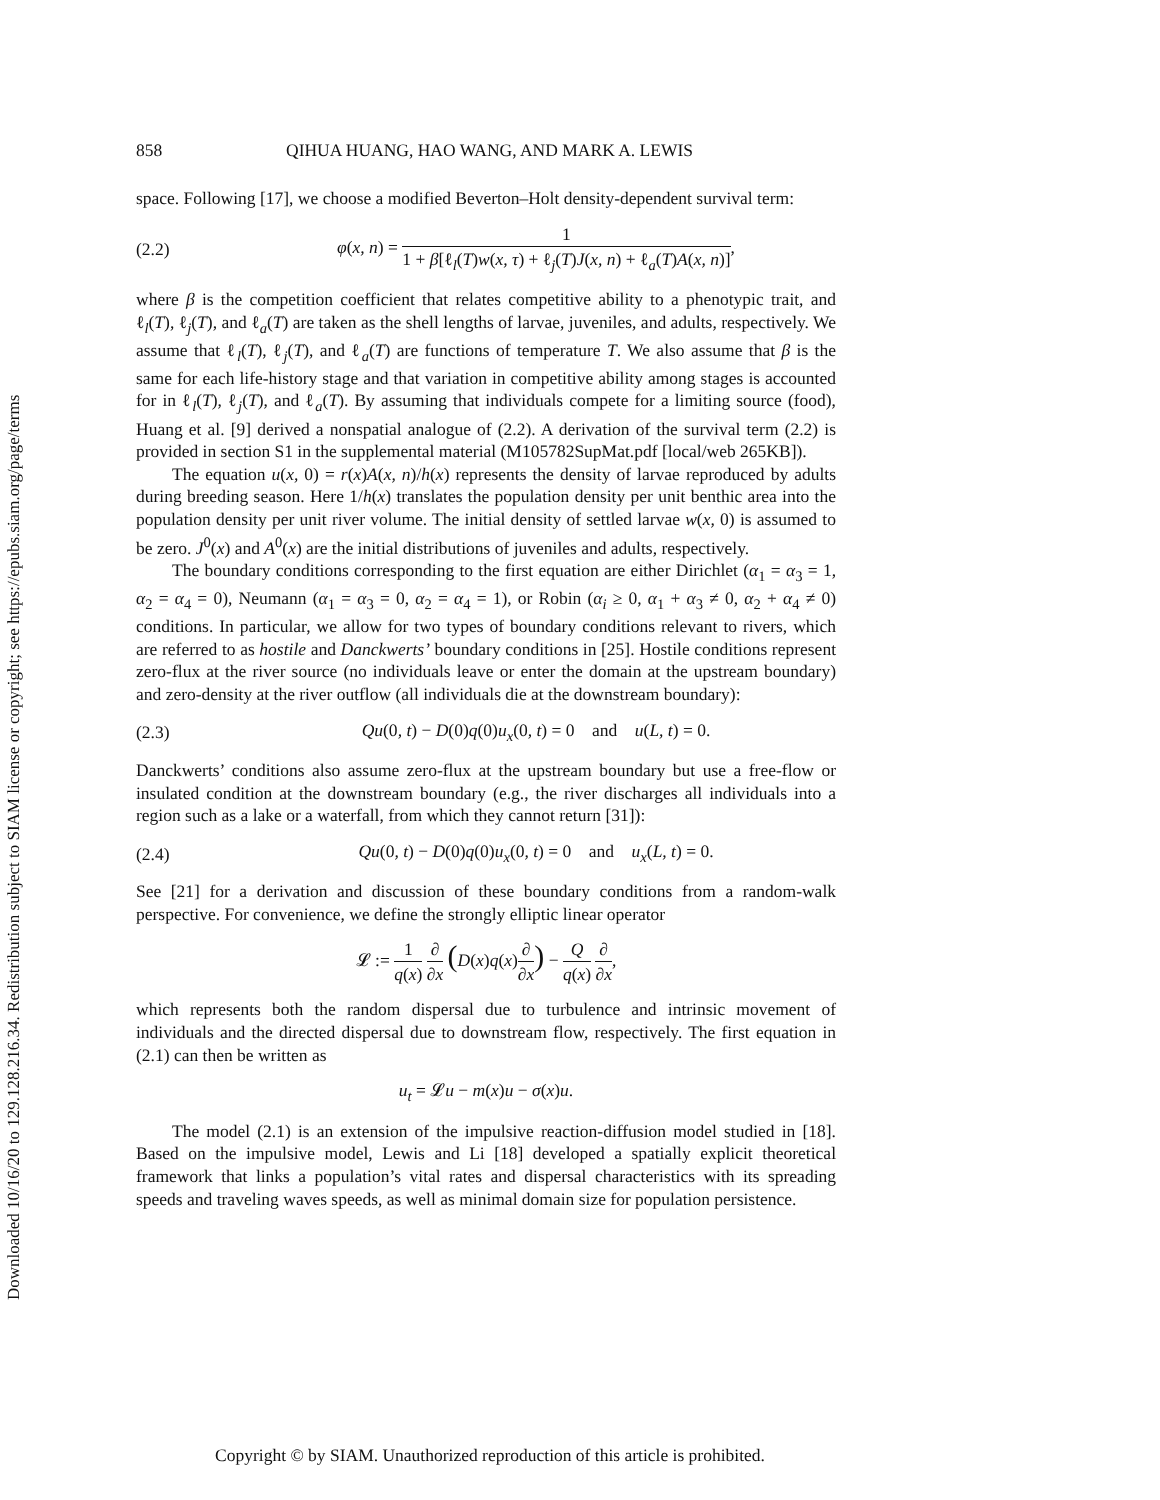Downloaded 10/16/20 to 129.128.216.34. Redistribution subject to SIAM license or copyright; see https://epubs.siam.org/page/terms
858 QIHUA HUANG, HAO WANG, AND MARK A. LEWIS
space. Following [17], we choose a modified Beverton–Holt density-dependent survival term:
(2.2) φ(x, n) = 1 1 + β[ℓ<sub>l</sub>(T)w(x, τ) + ℓ<sub>j</sub>(T)J(x, n) + ℓ<sub>a</sub>(T)A(x, n)],
where β is the competition coefficient that relates competitive ability to a phenotypic trait, and ℓ<sub>l</sub>(T), ℓ<sub>j</sub>(T), and ℓ<sub>a</sub>(T) are taken as the shell lengths of larvae, juveniles, and adults, respectively. We assume that ℓ<sub>l</sub>(T), ℓ<sub>j</sub>(T), and ℓ<sub>a</sub>(T) are functions of temperature T. We also assume that β is the same for each life-history stage and that variation in competitive ability among stages is accounted for in ℓ<sub>l</sub>(T), ℓ<sub>j</sub>(T), and ℓ<sub>a</sub>(T). By assuming that individuals compete for a limiting source (food), Huang et al. [9] derived a nonspatial analogue of (2.2). A derivation of the survival term (2.2) is provided in section S1 in the supplemental material (M105782SupMat.pdf [local/web 265KB]).
The equation u(x, 0) = r(x)A(x, n)/h(x) represents the density of larvae reproduced by adults during breeding season. Here 1/h(x) translates the population density per unit benthic area into the population density per unit river volume. The initial density of settled larvae w(x, 0) is assumed to be zero. J<sup>0</sup>(x) and A<sup>0</sup>(x) are the initial distributions of juveniles and adults, respectively.
The boundary conditions corresponding to the first equation are either Dirichlet (α<sub>1</sub> = α<sub>3</sub> = 1, α<sub>2</sub> = α<sub>4</sub> = 0), Neumann (α<sub>1</sub> = α<sub>3</sub> = 0, α<sub>2</sub> = α<sub>4</sub> = 1), or Robin (α<sub>i</sub> ≥ 0, α<sub>1</sub> + α<sub>3</sub> ≠ 0, α<sub>2</sub> + α<sub>4</sub> ≠ 0) conditions. In particular, we allow for two types of boundary conditions relevant to rivers, which are referred to as hostile and Danckwerts’ boundary conditions in [25]. Hostile conditions represent zero-flux at the river source (no individuals leave or enter the domain at the upstream boundary) and zero-density at the river outflow (all individuals die at the downstream boundary):
(2.3) Qu(0, t) − D(0)q(0)u<sub>x</sub>(0, t) = 0 and u(L, t) = 0.
Danckwerts’ conditions also assume zero-flux at the upstream boundary but use a free-flow or insulated condition at the downstream boundary (e.g., the river discharges all individuals into a region such as a lake or a waterfall, from which they cannot return [31]):
(2.4) Qu(0, t) − D(0)q(0)u<sub>x</sub>(0, t) = 0 and u<sub>x</sub>(L, t) = 0.
See [21] for a derivation and discussion of these boundary conditions from a random-walk perspective. For convenience, we define the strongly elliptic linear operator
𝓛 := 1 q(x) ∂ ∂x (D(x)q(x)∂ ∂x) − Q q(x) ∂ ∂x,
which represents both the random dispersal due to turbulence and intrinsic movement of individuals and the directed dispersal due to downstream flow, respectively. The first equation in (2.1) can then be written as
u<sub>t</sub> = 𝓛u − m(x)u − σ(x)u.
The model (2.1) is an extension of the impulsive reaction-diffusion model studied in [18]. Based on the impulsive model, Lewis and Li [18] developed a spatially explicit theoretical framework that links a population’s vital rates and dispersal characteristics with its spreading speeds and traveling waves speeds, as well as minimal domain size for population persistence.
Copyright © by SIAM. Unauthorized reproduction of this article is prohibited.